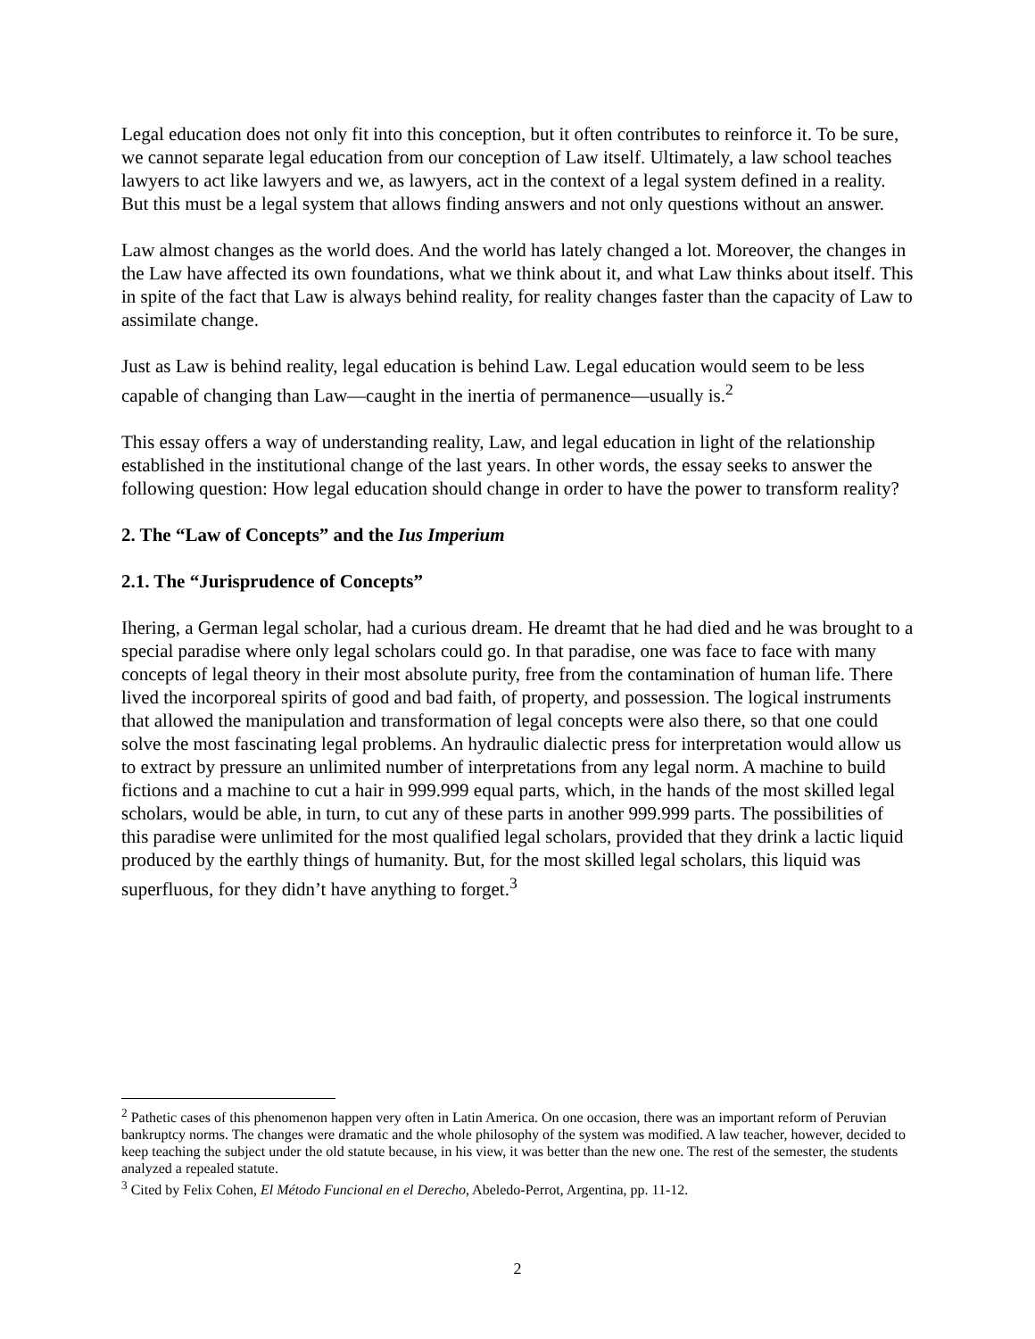Legal education does not only fit into this conception, but it often contributes to reinforce it. To be sure, we cannot separate legal education from our conception of Law itself. Ultimately, a law school teaches lawyers to act like lawyers and we, as lawyers, act in the context of a legal system defined in a reality. But this must be a legal system that allows finding answers and not only questions without an answer.
Law almost changes as the world does. And the world has lately changed a lot. Moreover, the changes in the Law have affected its own foundations, what we think about it, and what Law thinks about itself. This in spite of the fact that Law is always behind reality, for reality changes faster than the capacity of Law to assimilate change.
Just as Law is behind reality, legal education is behind Law. Legal education would seem to be less capable of changing than Law—caught in the inertia of permanence—usually is.<sup>2</sup>
This essay offers a way of understanding reality, Law, and legal education in light of the relationship established in the institutional change of the last years. In other words, the essay seeks to answer the following question: How legal education should change in order to have the power to transform reality?
2. The “Law of Concepts” and the Ius Imperium
2.1. The “Jurisprudence of Concepts”
Ihering, a German legal scholar, had a curious dream. He dreamt that he had died and he was brought to a special paradise where only legal scholars could go. In that paradise, one was face to face with many concepts of legal theory in their most absolute purity, free from the contamination of human life. There lived the incorporeal spirits of good and bad faith, of property, and possession. The logical instruments that allowed the manipulation and transformation of legal concepts were also there, so that one could solve the most fascinating legal problems. An hydraulic dialectic press for interpretation would allow us to extract by pressure an unlimited number of interpretations from any legal norm. A machine to build fictions and a machine to cut a hair in 999.999 equal parts, which, in the hands of the most skilled legal scholars, would be able, in turn, to cut any of these parts in another 999.999 parts. The possibilities of this paradise were unlimited for the most qualified legal scholars, provided that they drink a lactic liquid produced by the earthly things of humanity. But, for the most skilled legal scholars, this liquid was superfluous, for they didn’t have anything to forget.<sup>3</sup>
<sup>2</sup> Pathetic cases of this phenomenon happen very often in Latin America. On one occasion, there was an important reform of Peruvian bankruptcy norms. The changes were dramatic and the whole philosophy of the system was modified. A law teacher, however, decided to keep teaching the subject under the old statute because, in his view, it was better than the new one. The rest of the semester, the students analyzed a repealed statute.
<sup>3</sup> Cited by Felix Cohen, El Método Funcional en el Derecho, Abeledo-Perrot, Argentina, pp. 11-12.
2